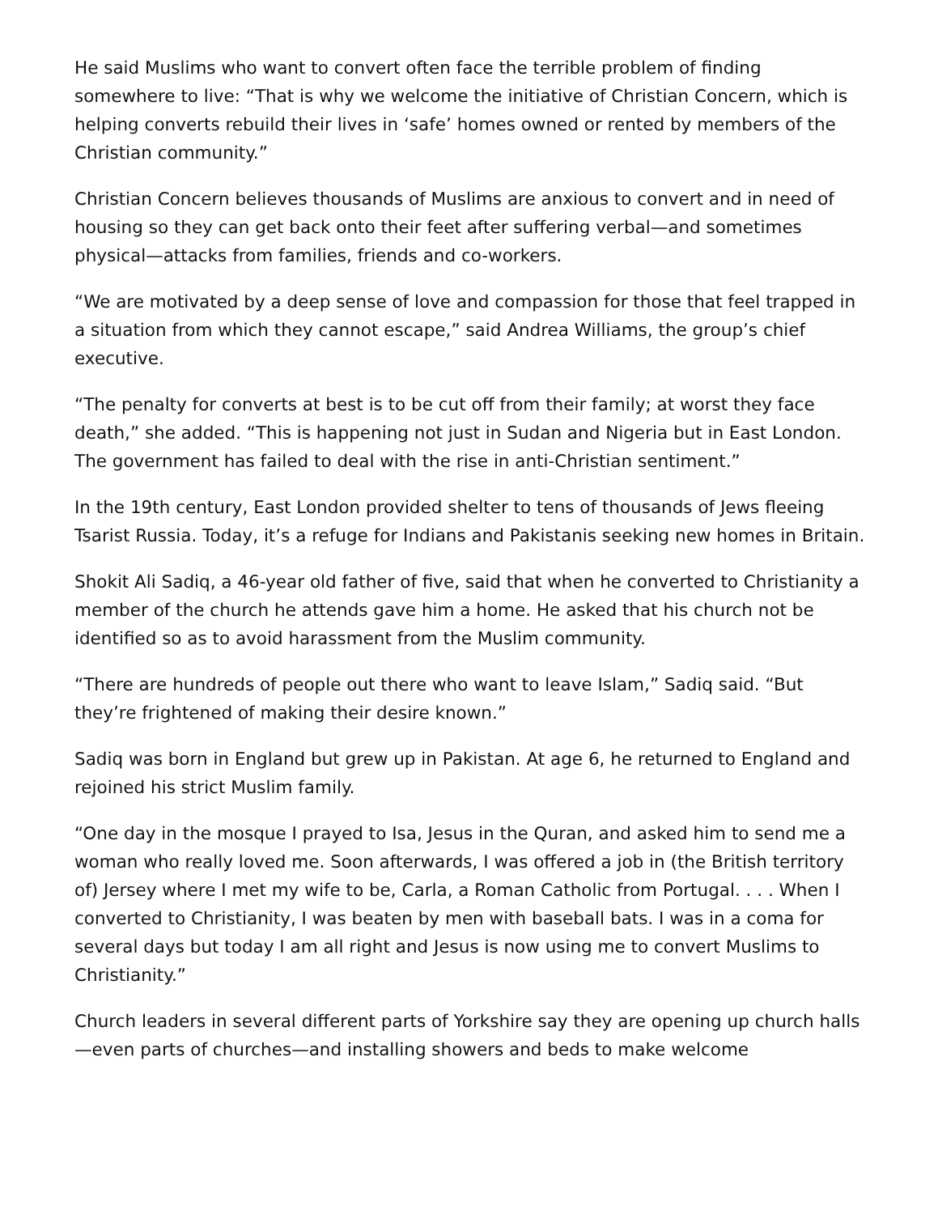He said Muslims who want to convert often face the terrible problem of finding somewhere to live: “That is why we welcome the initiative of Christian Concern, which is helping converts rebuild their lives in ‘safe’ homes owned or rented by members of the Christian community.”
Christian Concern believes thousands of Muslims are anxious to convert and in need of housing so they can get back onto their feet after suffering verbal—and sometimes physical—attacks from families, friends and co-workers.
“We are motivated by a deep sense of love and compassion for those that feel trapped in a situation from which they cannot escape,” said Andrea Williams, the group’s chief executive.
“The penalty for converts at best is to be cut off from their family; at worst they face death,” she added. “This is happening not just in Sudan and Nigeria but in East London. The government has failed to deal with the rise in anti-Christian sentiment.”
In the 19th century, East London provided shelter to tens of thousands of Jews fleeing Tsarist Russia. Today, it’s a refuge for Indians and Pakistanis seeking new homes in Britain.
Shokit Ali Sadiq, a 46-year old father of five, said that when he converted to Christianity a member of the church he attends gave him a home. He asked that his church not be identified so as to avoid harassment from the Muslim community.
“There are hundreds of people out there who want to leave Islam,” Sadiq said. “But they’re frightened of making their desire known.”
Sadiq was born in England but grew up in Pakistan. At age 6, he returned to England and rejoined his strict Muslim family.
“One day in the mosque I prayed to Isa, Jesus in the Quran, and asked him to send me a woman who really loved me. Soon afterwards, I was offered a job in (the British territory of) Jersey where I met my wife to be, Carla, a Roman Catholic from Portugal. . . . When I converted to Christianity, I was beaten by men with baseball bats. I was in a coma for several days but today I am all right and Jesus is now using me to convert Muslims to Christianity.”
Church leaders in several different parts of Yorkshire say they are opening up church halls—even parts of churches—and installing showers and beds to make welcome